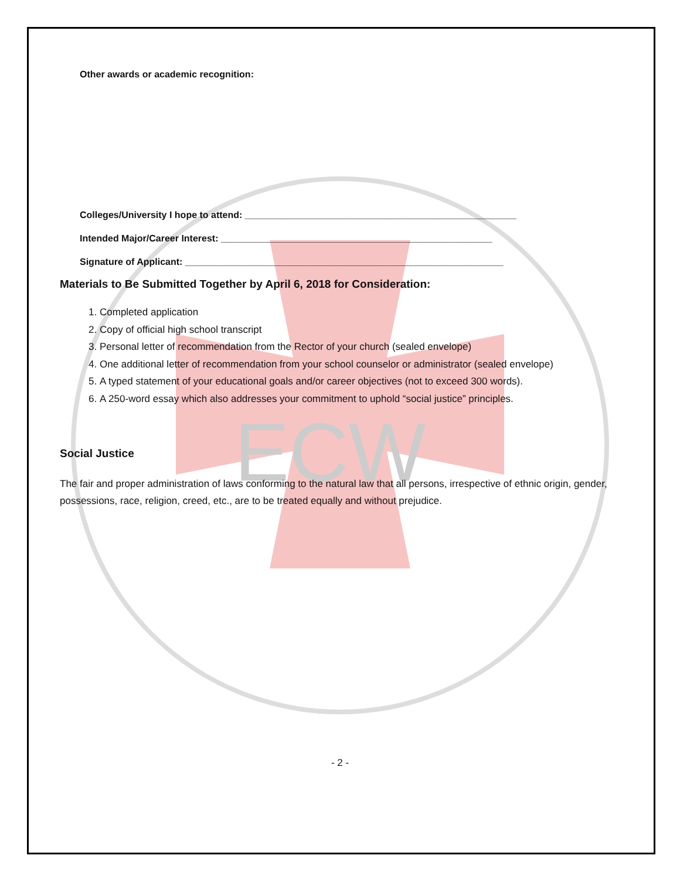ECW
Other awards or academic recognition:
Colleges/University I hope to attend: ____________________________________________________
Intended Major/Career Interest: ____________________________________________________
Signature of Applicant: _____________________________________________________________
Materials to Be Submitted Together by April 6, 2018 for Consideration:
1. Completed application
2. Copy of official high school transcript
3. Personal letter of recommendation from the Rector of your church (sealed envelope)
4. One additional letter of recommendation from your school counselor or administrator (sealed envelope)
5. A typed statement of your educational goals and/or career objectives (not to exceed 300 words).
6. A 250-word essay which also addresses your commitment to uphold “social justice” principles.
Social Justice
The fair and proper administration of laws conforming to the natural law that all persons, irrespective of ethnic origin, gender, possessions, race, religion, creed, etc., are to be treated equally and without prejudice.
- 2 -